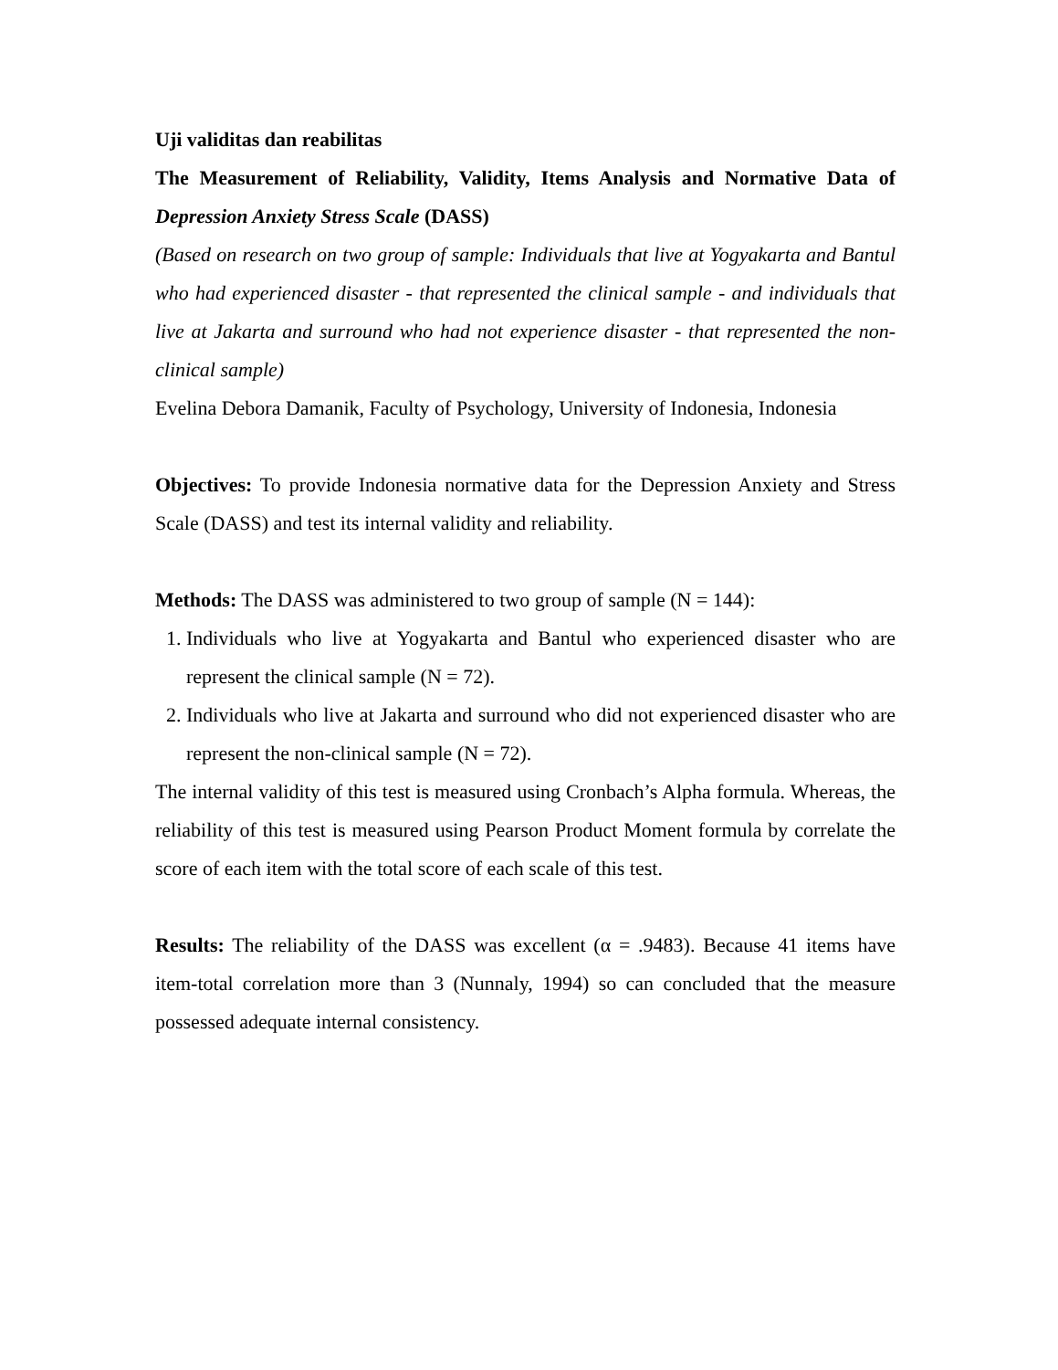Uji validitas dan reabilitas
The Measurement of Reliability, Validity, Items Analysis and Normative Data of Depression Anxiety Stress Scale (DASS)
(Based on research on two group of sample: Individuals that live at Yogyakarta and Bantul who had experienced disaster - that represented the clinical sample - and individuals that live at Jakarta and surround who had not experience disaster - that represented the non-clinical sample)
Evelina Debora Damanik, Faculty of Psychology, University of Indonesia, Indonesia
Objectives: To provide Indonesia normative data for the Depression Anxiety and Stress Scale (DASS) and test its internal validity and reliability.
Methods: The DASS was administered to two group of sample (N = 144):
1. Individuals who live at Yogyakarta and Bantul who experienced disaster who are represent the clinical sample (N = 72).
2. Individuals who live at Jakarta and surround who did not experienced disaster who are represent the non-clinical sample (N = 72).
The internal validity of this test is measured using Cronbach’s Alpha formula. Whereas, the reliability of this test is measured using Pearson Product Moment formula by correlate the score of each item with the total score of each scale of this test.
Results: The reliability of the DASS was excellent (α = .9483). Because 41 items have item-total correlation more than 3 (Nunnaly, 1994) so can concluded that the measure possessed adequate internal consistency.